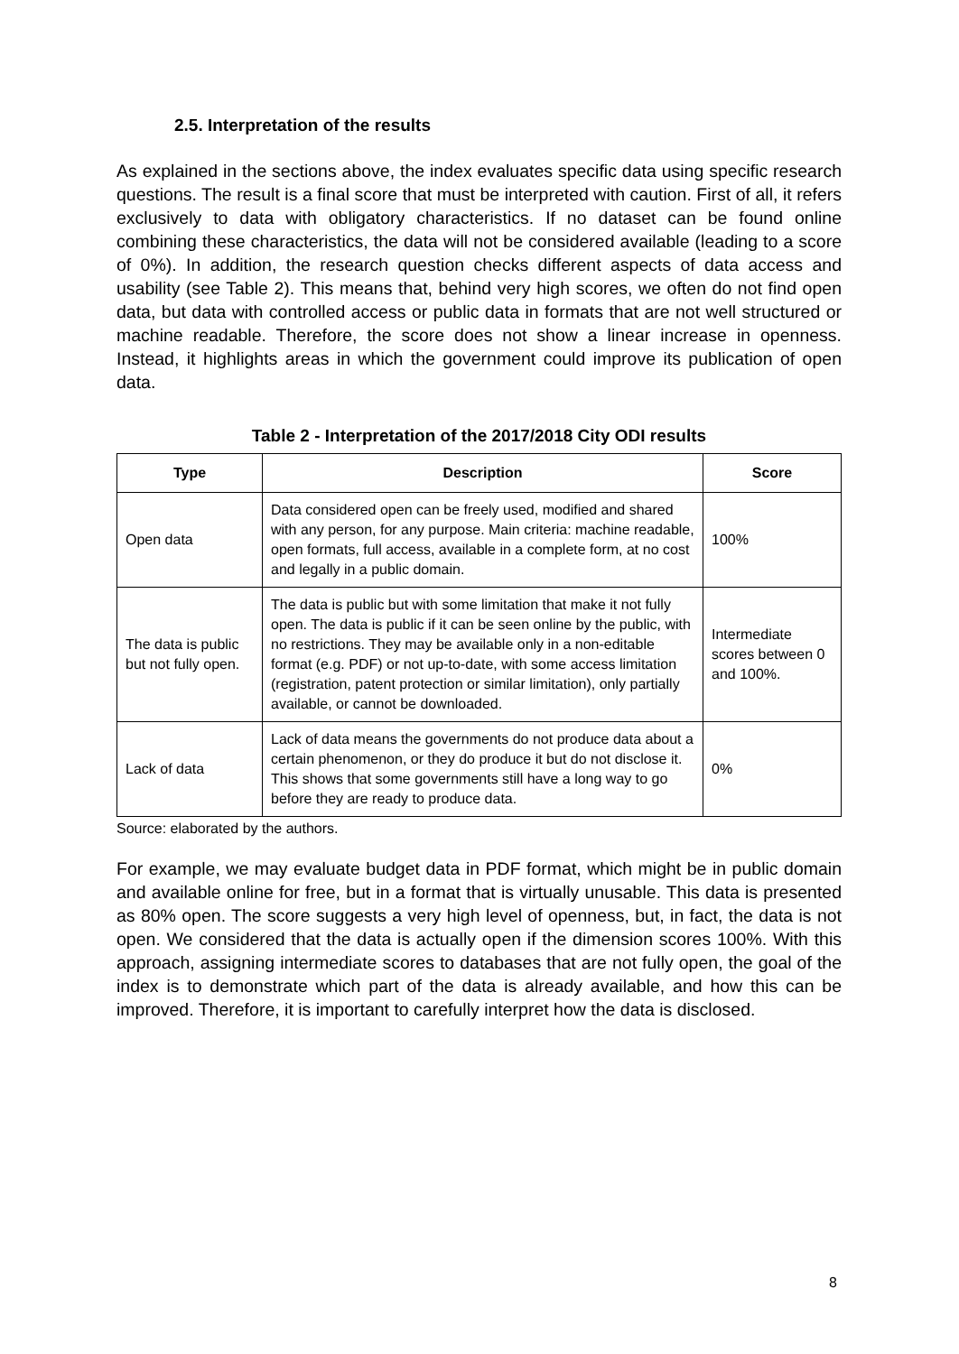2.5. Interpretation of the results
As explained in the sections above, the index evaluates specific data using specific research questions. The result is a final score that must be interpreted with caution. First of all, it refers exclusively to data with obligatory characteristics. If no dataset can be found online combining these characteristics, the data will not be considered available (leading to a score of 0%). In addition, the research question checks different aspects of data access and usability (see Table 2). This means that, behind very high scores, we often do not find open data, but data with controlled access or public data in formats that are not well structured or machine readable. Therefore, the score does not show a linear increase in openness. Instead, it highlights areas in which the government could improve its publication of open data.
Table 2 - Interpretation of the 2017/2018 City ODI results
| Type | Description | Score |
| --- | --- | --- |
| Open data | Data considered open can be freely used, modified and shared with any person, for any purpose. Main criteria: machine readable, open formats, full access, available in a complete form, at no cost and legally in a public domain. | 100% |
| The data is public but not fully open. | The data is public but with some limitation that make it not fully open. The data is public if it can be seen online by the public, with no restrictions. They may be available only in a non-editable format (e.g. PDF) or not up-to-date, with some access limitation (registration, patent protection or similar limitation), only partially available, or cannot be downloaded. | Intermediate scores between 0 and 100%. |
| Lack of data | Lack of data means the governments do not produce data about a certain phenomenon, or they do produce it but do not disclose it. This shows that some governments still have a long way to go before they are ready to produce data. | 0% |
Source: elaborated by the authors.
For example, we may evaluate budget data in PDF format, which might be in public domain and available online for free, but in a format that is virtually unusable. This data is presented as 80% open. The score suggests a very high level of openness, but, in fact, the data is not open. We considered that the data is actually open if the dimension scores 100%. With this approach, assigning intermediate scores to databases that are not fully open, the goal of the index is to demonstrate which part of the data is already available, and how this can be improved. Therefore, it is important to carefully interpret how the data is disclosed.
8